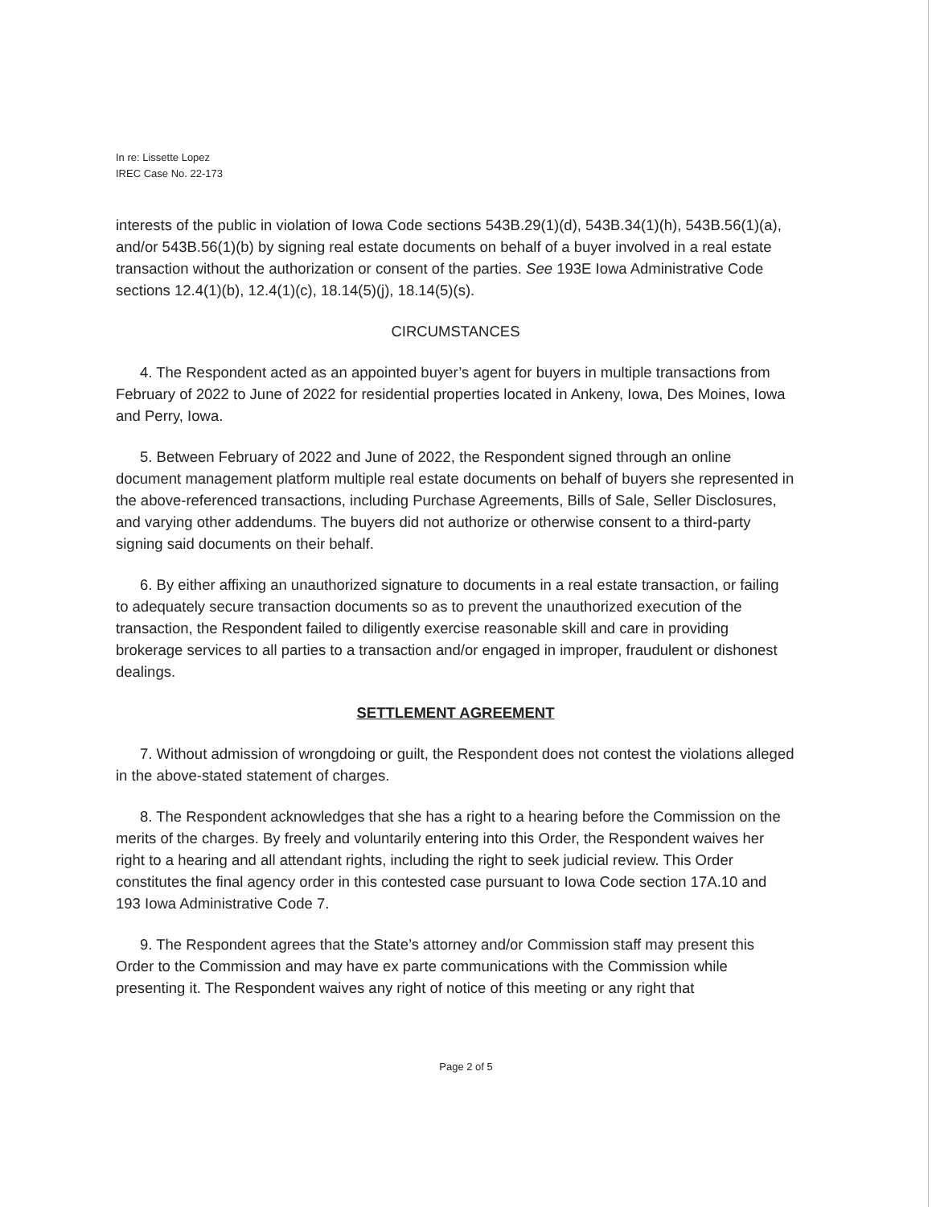In re: Lissette Lopez
IREC Case No. 22-173
interests of the public in violation of Iowa Code sections 543B.29(1)(d), 543B.34(1)(h), 543B.56(1)(a), and/or 543B.56(1)(b) by signing real estate documents on behalf of a buyer involved in a real estate transaction without the authorization or consent of the parties. See 193E Iowa Administrative Code sections 12.4(1)(b), 12.4(1)(c), 18.14(5)(j), 18.14(5)(s).
CIRCUMSTANCES
4. The Respondent acted as an appointed buyer’s agent for buyers in multiple transactions from February of 2022 to June of 2022 for residential properties located in Ankeny, Iowa, Des Moines, Iowa and Perry, Iowa.
5. Between February of 2022 and June of 2022, the Respondent signed through an online document management platform multiple real estate documents on behalf of buyers she represented in the above-referenced transactions, including Purchase Agreements, Bills of Sale, Seller Disclosures, and varying other addendums. The buyers did not authorize or otherwise consent to a third-party signing said documents on their behalf.
6. By either affixing an unauthorized signature to documents in a real estate transaction, or failing to adequately secure transaction documents so as to prevent the unauthorized execution of the transaction, the Respondent failed to diligently exercise reasonable skill and care in providing brokerage services to all parties to a transaction and/or engaged in improper, fraudulent or dishonest dealings.
SETTLEMENT AGREEMENT
7. Without admission of wrongdoing or guilt, the Respondent does not contest the violations alleged in the above-stated statement of charges.
8. The Respondent acknowledges that she has a right to a hearing before the Commission on the merits of the charges. By freely and voluntarily entering into this Order, the Respondent waives her right to a hearing and all attendant rights, including the right to seek judicial review. This Order constitutes the final agency order in this contested case pursuant to Iowa Code section 17A.10 and 193 Iowa Administrative Code 7.
9. The Respondent agrees that the State’s attorney and/or Commission staff may present this Order to the Commission and may have ex parte communications with the Commission while presenting it. The Respondent waives any right of notice of this meeting or any right that
Page 2 of 5